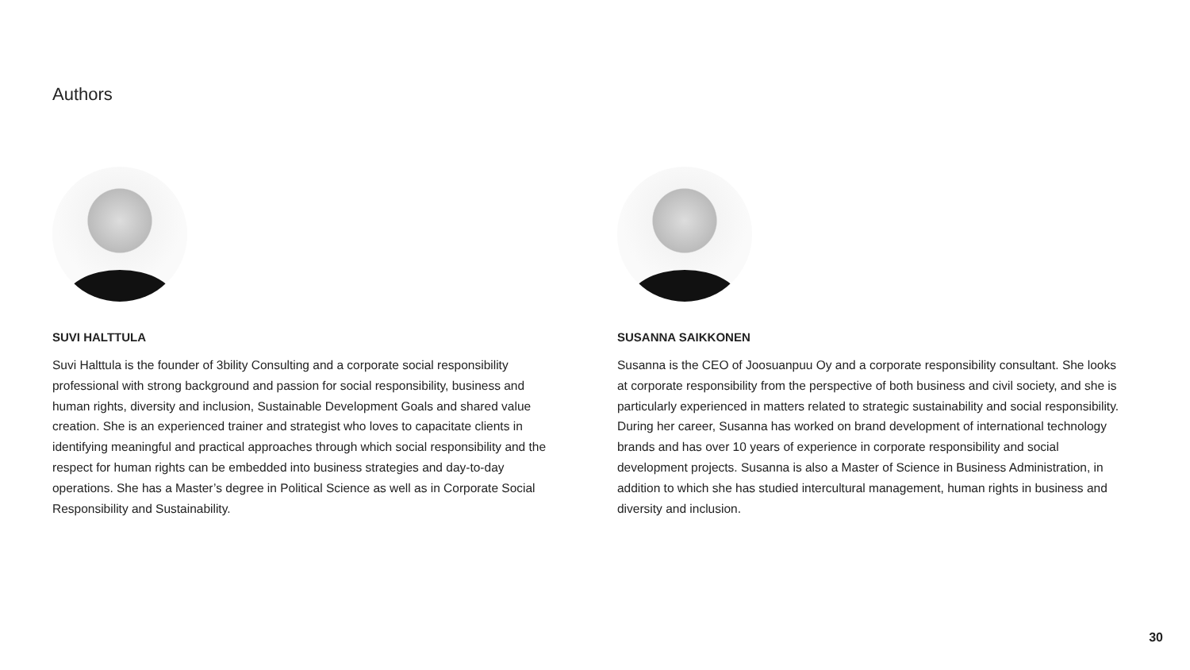Authors
SUVI HALTTULA
Suvi Halttula is the founder of 3bility Consulting and a corporate social responsibility professional with strong background and passion for social responsibility, business and human rights, diversity and inclusion, Sustainable Development Goals and shared value creation. She is an experienced trainer and strategist who loves to capacitate clients in identifying meaningful and practical approaches through which social responsibility and the respect for human rights can be embedded into business strategies and day-to-day operations. She has a Master’s degree in Political Science as well as in Corporate Social Responsibility and Sustainability.
SUSANNA SAIKKONEN
Susanna is the CEO of Joosuanpuu Oy and a corporate responsibility consultant. She looks at corporate responsibility from the perspective of both business and civil society, and she is particularly experienced in matters related to strategic sustainability and social responsibility. During her career, Susanna has worked on brand development of international technology brands and has over 10 years of experience in corporate responsibility and social development projects. Susanna is also a Master of Science in Business Administration, in addition to which she has studied intercultural management, human rights in business and diversity and inclusion.
30